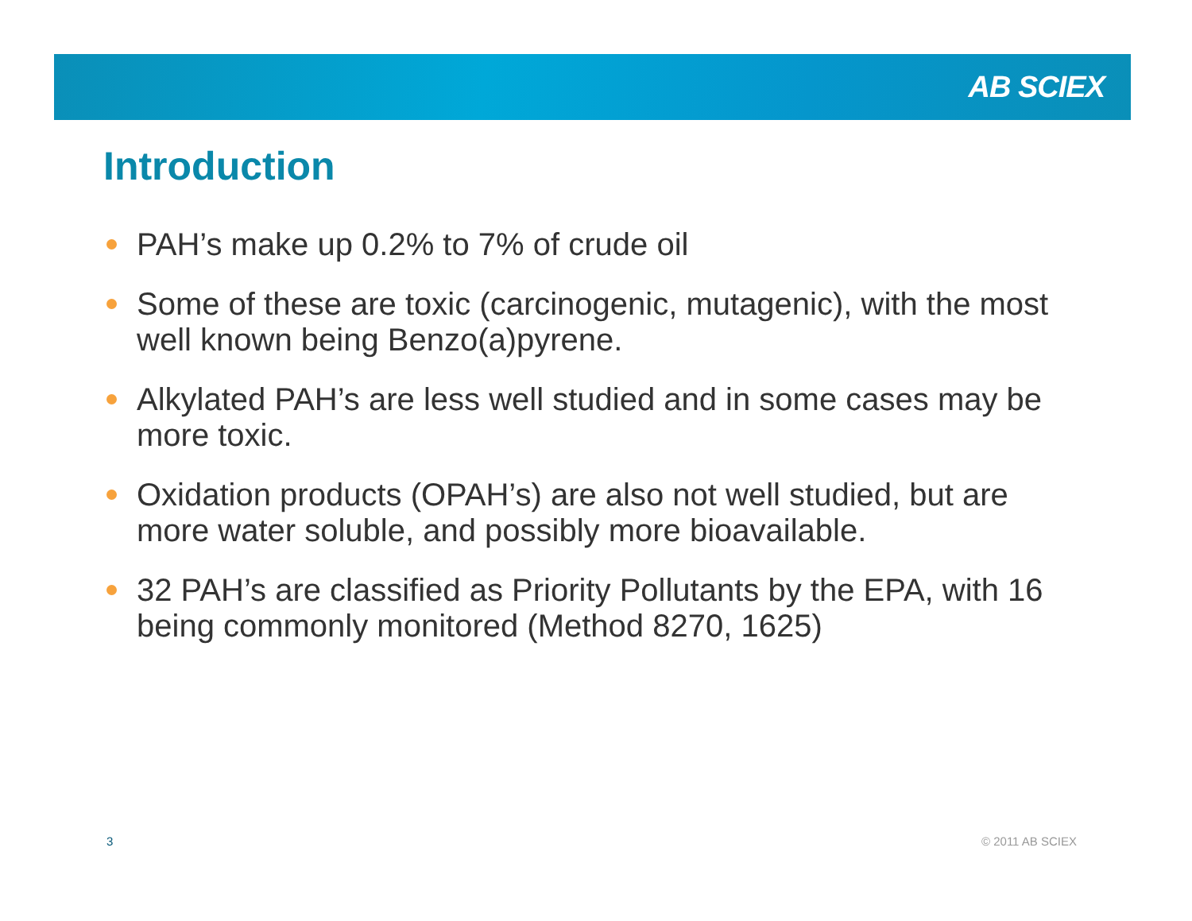AB SCIEX
Introduction
PAH’s make up 0.2% to 7% of crude oil
Some of these are toxic (carcinogenic, mutagenic), with the most well known being Benzo(a)pyrene.
Alkylated PAH’s are less well studied and in some cases may be more toxic.
Oxidation products (OPAH’s) are also not well studied, but are more water soluble, and possibly more bioavailable.
32 PAH’s are classified as Priority Pollutants by the EPA, with 16 being commonly monitored (Method 8270, 1625)
3 © 2011 AB SCIEX